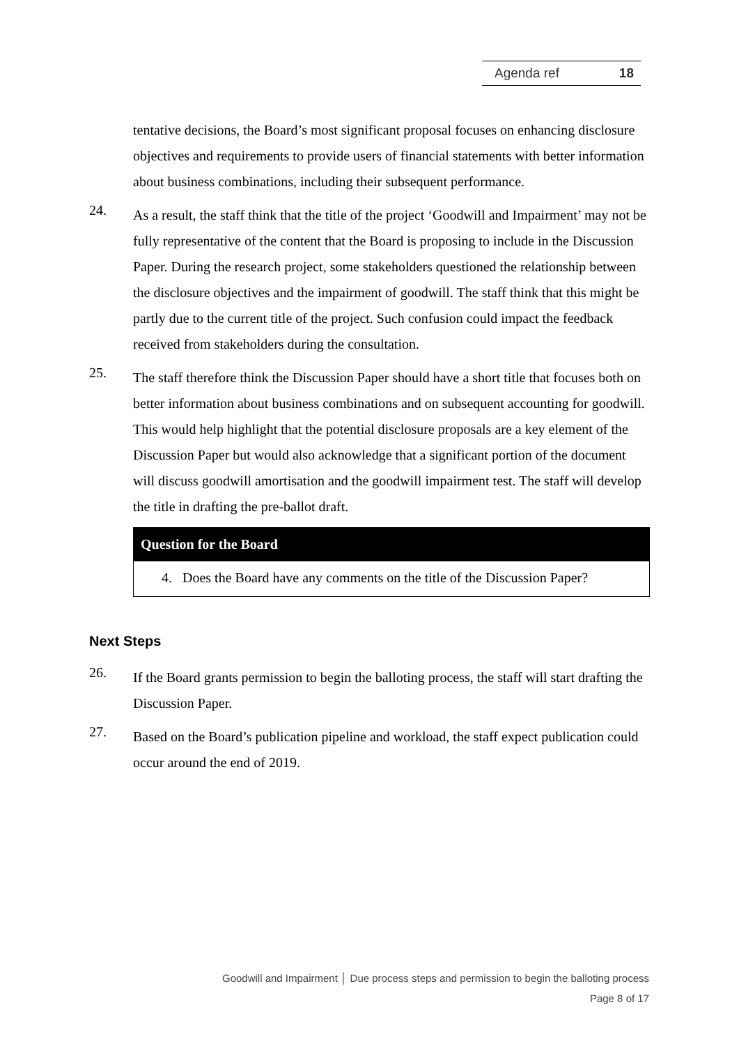Agenda ref 18
tentative decisions, the Board’s most significant proposal focuses on enhancing disclosure objectives and requirements to provide users of financial statements with better information about business combinations, including their subsequent performance.
24.
As a result, the staff think that the title of the project ‘Goodwill and Impairment’ may not be fully representative of the content that the Board is proposing to include in the Discussion Paper. During the research project, some stakeholders questioned the relationship between the disclosure objectives and the impairment of goodwill. The staff think that this might be partly due to the current title of the project. Such confusion could impact the feedback received from stakeholders during the consultation.
25.
The staff therefore think the Discussion Paper should have a short title that focuses both on better information about business combinations and on subsequent accounting for goodwill. This would help highlight that the potential disclosure proposals are a key element of the Discussion Paper but would also acknowledge that a significant portion of the document will discuss goodwill amortisation and the goodwill impairment test. The staff will develop the title in drafting the pre-ballot draft.
Question for the Board
4. Does the Board have any comments on the title of the Discussion Paper?
Next Steps
26.
If the Board grants permission to begin the balloting process, the staff will start drafting the Discussion Paper.
27.
Based on the Board’s publication pipeline and workload, the staff expect publication could occur around the end of 2019.
Goodwill and Impairment │ Due process steps and permission to begin the balloting process
Page 8 of 17